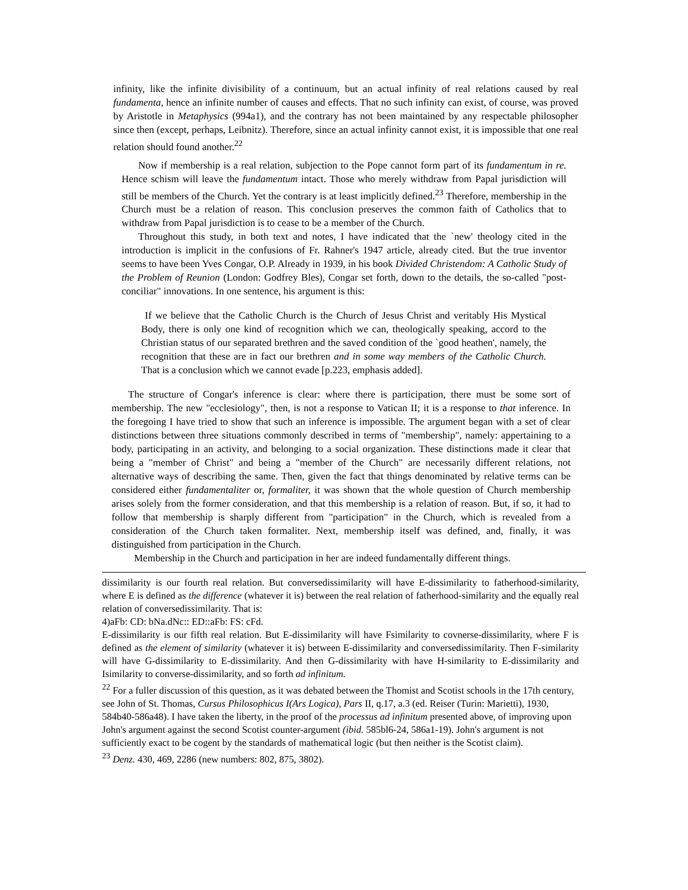infinity, like the infinite divisibility of a continuum, but an actual infinity of real relations caused by real fundamenta, hence an infinite number of causes and effects. That no such infinity can exist, of course, was proved by Aristotle in Metaphysics (994a1), and the contrary has not been maintained by any respectable philosopher since then (except, perhaps, Leibnitz). Therefore, since an actual infinity cannot exist, it is impossible that one real relation should found another.<sup>22</sup>
Now if membership is a real relation, subjection to the Pope cannot form part of its fundamentum in re. Hence schism will leave the fundamentum intact. Those who merely withdraw from Papal jurisdiction will still be members of the Church. Yet the contrary is at least implicitly defined.<sup>23</sup> Therefore, membership in the Church must be a relation of reason. This conclusion preserves the common faith of Catholics that to withdraw from Papal jurisdiction is to cease to be a member of the Church.
Throughout this study, in both text and notes, I have indicated that the `new' theology cited in the introduction is implicit in the confusions of Fr. Rahner's 1947 article, already cited. But the true inventor seems to have been Yves Congar, O.P. Already in 1939, in his book Divided Christendom: A Catholic Study of the Problem of Reunion (London: Godfrey Bles), Congar set forth, down to the details, the so-called "post-conciliar" innovations. In one sentence, his argument is this:
If we believe that the Catholic Church is the Church of Jesus Christ and veritably His Mystical Body, there is only one kind of recognition which we can, theologically speaking, accord to the Christian status of our separated brethren and the saved condition of the `good heathen', namely, the recognition that these are in fact our brethren and in some way members of the Catholic Church. That is a conclusion which we cannot evade [p.223, emphasis added].
The structure of Congar's inference is clear: where there is participation, there must be some sort of membership. The new "ecclesiology", then, is not a response to Vatican II; it is a response to that inference. In the foregoing I have tried to show that such an inference is impossible. The argument began with a set of clear distinctions between three situations commonly described in terms of "membership", namely: appertaining to a body, participating in an activity, and belonging to a social organization. These distinctions made it clear that being a "member of Christ" and being a "member of the Church" are necessarily different relations, not alternative ways of describing the same. Then, given the fact that things denominated by relative terms can be considered either fundamentaliter or, formaliter, it was shown that the whole question of Church membership arises solely from the former consideration, and that this membership is a relation of reason. But, if so, it had to follow that membership is sharply different from "participation" in the Church, which is revealed from a consideration of the Church taken formaliter. Next, membership itself was defined, and, finally, it was distinguished from participation in the Church.
Membership in the Church and participation in her are indeed fundamentally different things.
dissimilarity is our fourth real relation. But conversedissimilarity will have E-dissimilarity to fatherhood-similarity, where E is defined as the difference (whatever it is) between the real relation of fatherhood-similarity and the equally real relation of conversedissimilarity. That is:
4)aFb: CD: bNa.dNc:: ED::aFb: FS: cFd.
E-dissimilarity is our fifth real relation. But E-dissimilarity will have Fsimilarity to covnerse-dissimilarity, where F is defined as the element of similarity (whatever it is) between E-dissimilarity and conversedissimilarity. Then F-similarity will have G-dissimilarity to E-dissimilarity. And then G-dissimilarity with have H-similarity to E-dissimilarity and Isimilarity to converse-dissimilarity, and so forth ad infinitum.
<sup>22</sup> For a fuller discussion of this question, as it was debated between the Thomist and Scotist schools in the 17th century, see John of St. Thomas, Cursus Philosophicus I(Ars Logica), Pars II, q.17, a.3 (ed. Reiser (Turin: Marietti), 1930, 584b40-586a48). I have taken the liberty, in the proof of the processus ad infinitum presented above, of improving upon John's argument against the second Scotist counter-argument (ibid. 585bl6-24, 586a1-19). John's argument is not sufficiently exact to be cogent by the standards of mathematical logic (but then neither is the Scotist claim).
<sup>23</sup> Denz. 430, 469, 2286 (new numbers: 802, 875, 3802).